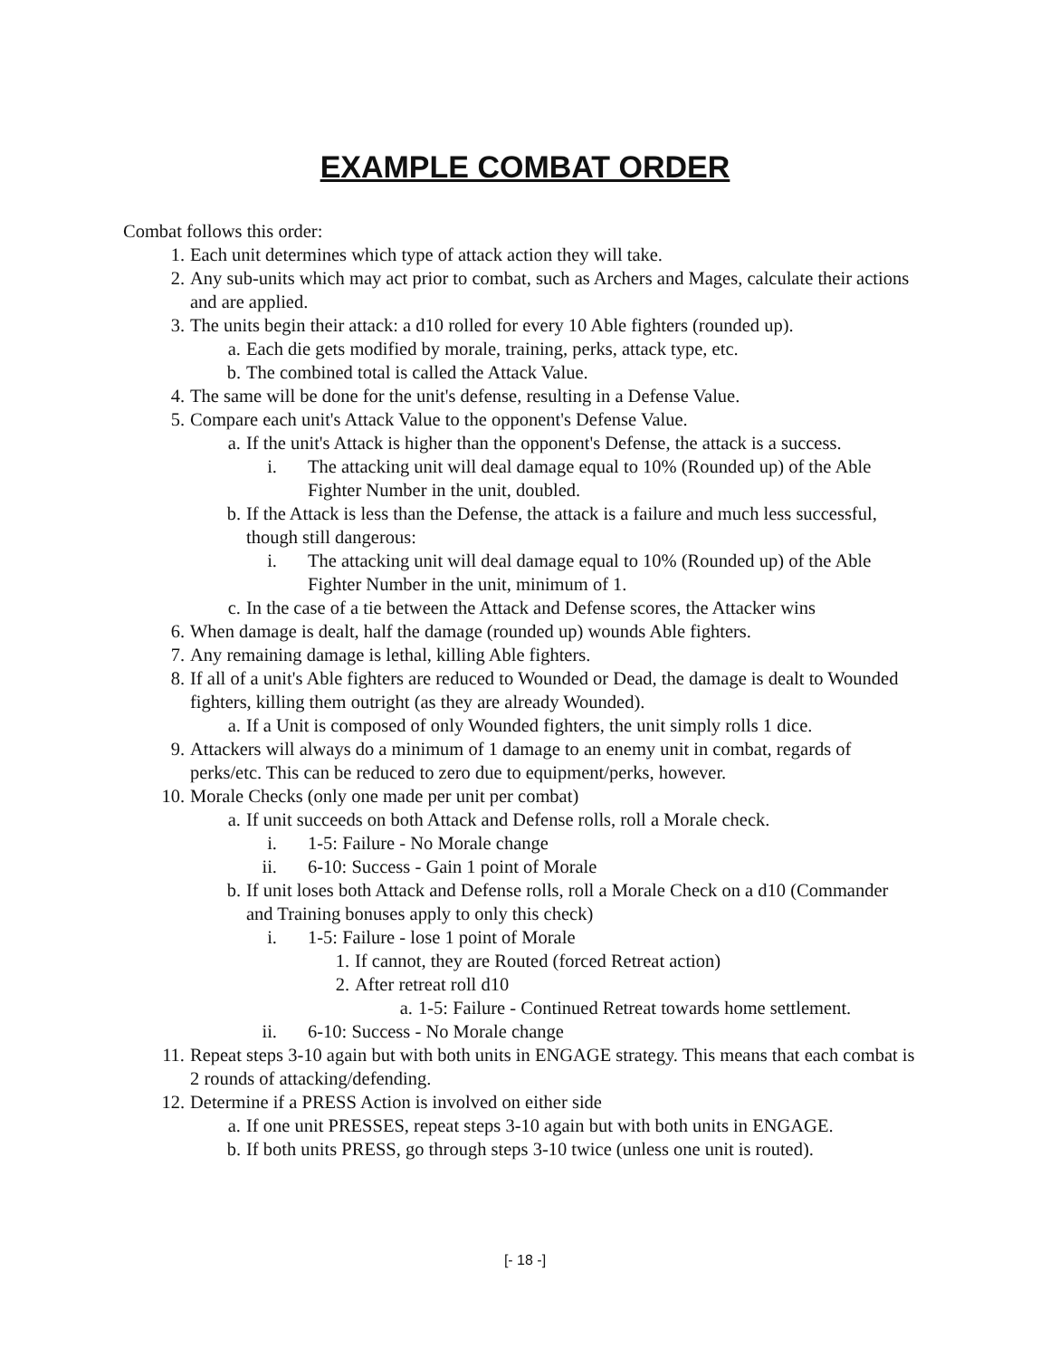EXAMPLE COMBAT ORDER
Combat follows this order:
1. Each unit determines which type of attack action they will take.
2. Any sub-units which may act prior to combat, such as Archers and Mages, calculate their actions and are applied.
3. The units begin their attack: a d10 rolled for every 10 Able fighters (rounded up).
a. Each die gets modified by morale, training, perks, attack type, etc.
b. The combined total is called the Attack Value.
4. The same will be done for the unit's defense, resulting in a Defense Value.
5. Compare each unit's Attack Value to the opponent's Defense Value.
a. If the unit's Attack is higher than the opponent's Defense, the attack is a success.
i. The attacking unit will deal damage equal to 10% (Rounded up) of the Able Fighter Number in the unit, doubled.
b. If the Attack is less than the Defense, the attack is a failure and much less successful, though still dangerous:
i. The attacking unit will deal damage equal to 10% (Rounded up) of the Able Fighter Number in the unit, minimum of 1.
c. In the case of a tie between the Attack and Defense scores, the Attacker wins
6. When damage is dealt, half the damage (rounded up) wounds Able fighters.
7. Any remaining damage is lethal, killing Able fighters.
8. If all of a unit's Able fighters are reduced to Wounded or Dead, the damage is dealt to Wounded fighters, killing them outright (as they are already Wounded).
a. If a Unit is composed of only Wounded fighters, the unit simply rolls 1 dice.
9. Attackers will always do a minimum of 1 damage to an enemy unit in combat, regards of perks/etc. This can be reduced to zero due to equipment/perks, however.
10. Morale Checks (only one made per unit per combat)
a. If unit succeeds on both Attack and Defense rolls, roll a Morale check.
i. 1-5: Failure - No Morale change
ii. 6-10: Success - Gain 1 point of Morale
b. If unit loses both Attack and Defense rolls, roll a Morale Check on a d10 (Commander and Training bonuses apply to only this check)
i. 1-5: Failure - lose 1 point of Morale
1. If cannot, they are Routed (forced Retreat action)
2. After retreat roll d10
a. 1-5: Failure - Continued Retreat towards home settlement.
ii. 6-10: Success - No Morale change
11. Repeat steps 3-10 again but with both units in ENGAGE strategy. This means that each combat is 2 rounds of attacking/defending.
12. Determine if a PRESS Action is involved on either side
a. If one unit PRESSES, repeat steps 3-10 again but with both units in ENGAGE.
b. If both units PRESS, go through steps 3-10 twice (unless one unit is routed).
[- 18 -]